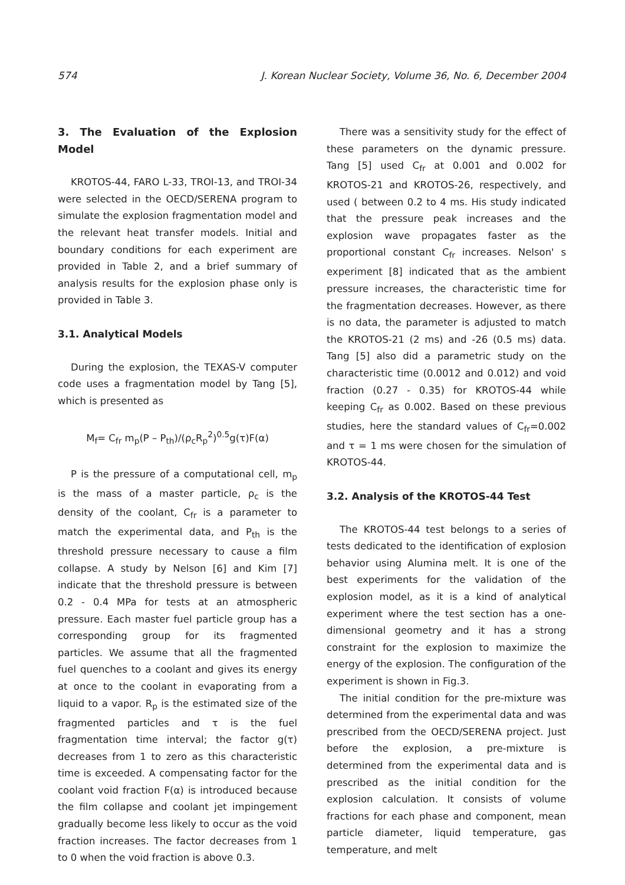574 J. Korean Nuclear Society, Volume 36, No. 6, December 2004
3. The Evaluation of the Explosion Model
KROTOS-44, FARO L-33, TROI-13, and TROI-34 were selected in the OECD/SERENA program to simulate the explosion fragmentation model and the relevant heat transfer models. Initial and boundary conditions for each experiment are provided in Table 2, and a brief summary of analysis results for the explosion phase only is provided in Table 3.
3.1. Analytical Models
During the explosion, the TEXAS-V computer code uses a fragmentation model by Tang [5], which is presented as
M<sub>f</sub>= C<sub>fr</sub> m<sub>p</sub>(P – P<sub>th</sub>)/(ρ<sub>c</sub>R<sub>p</sub><sup>2</sup>)<sup>0.5</sup>g(τ)F(α)
P is the pressure of a computational cell, m<sub>p</sub> is the mass of a master particle, ρ<sub>c</sub> is the density of the coolant, C<sub>fr</sub> is a parameter to match the experimental data, and P<sub>th</sub> is the threshold pressure necessary to cause a film collapse. A study by Nelson [6] and Kim [7] indicate that the threshold pressure is between 0.2 - 0.4 MPa for tests at an atmospheric pressure. Each master fuel particle group has a corresponding group for its fragmented particles. We assume that all the fragmented fuel quenches to a coolant and gives its energy at once to the coolant in evaporating from a liquid to a vapor. R<sub>p</sub> is the estimated size of the fragmented particles and τ is the fuel fragmentation time interval; the factor g(τ) decreases from 1 to zero as this characteristic time is exceeded. A compensating factor for the coolant void fraction F(α) is introduced because the film collapse and coolant jet impingement gradually become less likely to occur as the void fraction increases. The factor decreases from 1 to 0 when the void fraction is above 0.3.
There was a sensitivity study for the effect of these parameters on the dynamic pressure. Tang [5] used C<sub>fr</sub> at 0.001 and 0.002 for KROTOS-21 and KROTOS-26, respectively, and used ( between 0.2 to 4 ms. His study indicated that the pressure peak increases and the explosion wave propagates faster as the proportional constant C<sub>fr</sub> increases. Nelson' s experiment [8] indicated that as the ambient pressure increases, the characteristic time for the fragmentation decreases. However, as there is no data, the parameter is adjusted to match the KROTOS-21 (2 ms) and -26 (0.5 ms) data. Tang [5] also did a parametric study on the characteristic time (0.0012 and 0.012) and void fraction (0.27 - 0.35) for KROTOS-44 while keeping C<sub>fr</sub> as 0.002. Based on these previous studies, here the standard values of C<sub>fr</sub>=0.002 and τ = 1 ms were chosen for the simulation of KROTOS-44.
3.2. Analysis of the KROTOS-44 Test
The KROTOS-44 test belongs to a series of tests dedicated to the identification of explosion behavior using Alumina melt. It is one of the best experiments for the validation of the explosion model, as it is a kind of analytical experiment where the test section has a one-dimensional geometry and it has a strong constraint for the explosion to maximize the energy of the explosion. The configuration of the experiment is shown in Fig.3.
The initial condition for the pre-mixture was determined from the experimental data and was prescribed from the OECD/SERENA project. Just before the explosion, a pre-mixture is determined from the experimental data and is prescribed as the initial condition for the explosion calculation. It consists of volume fractions for each phase and component, mean particle diameter, liquid temperature, gas temperature, and melt